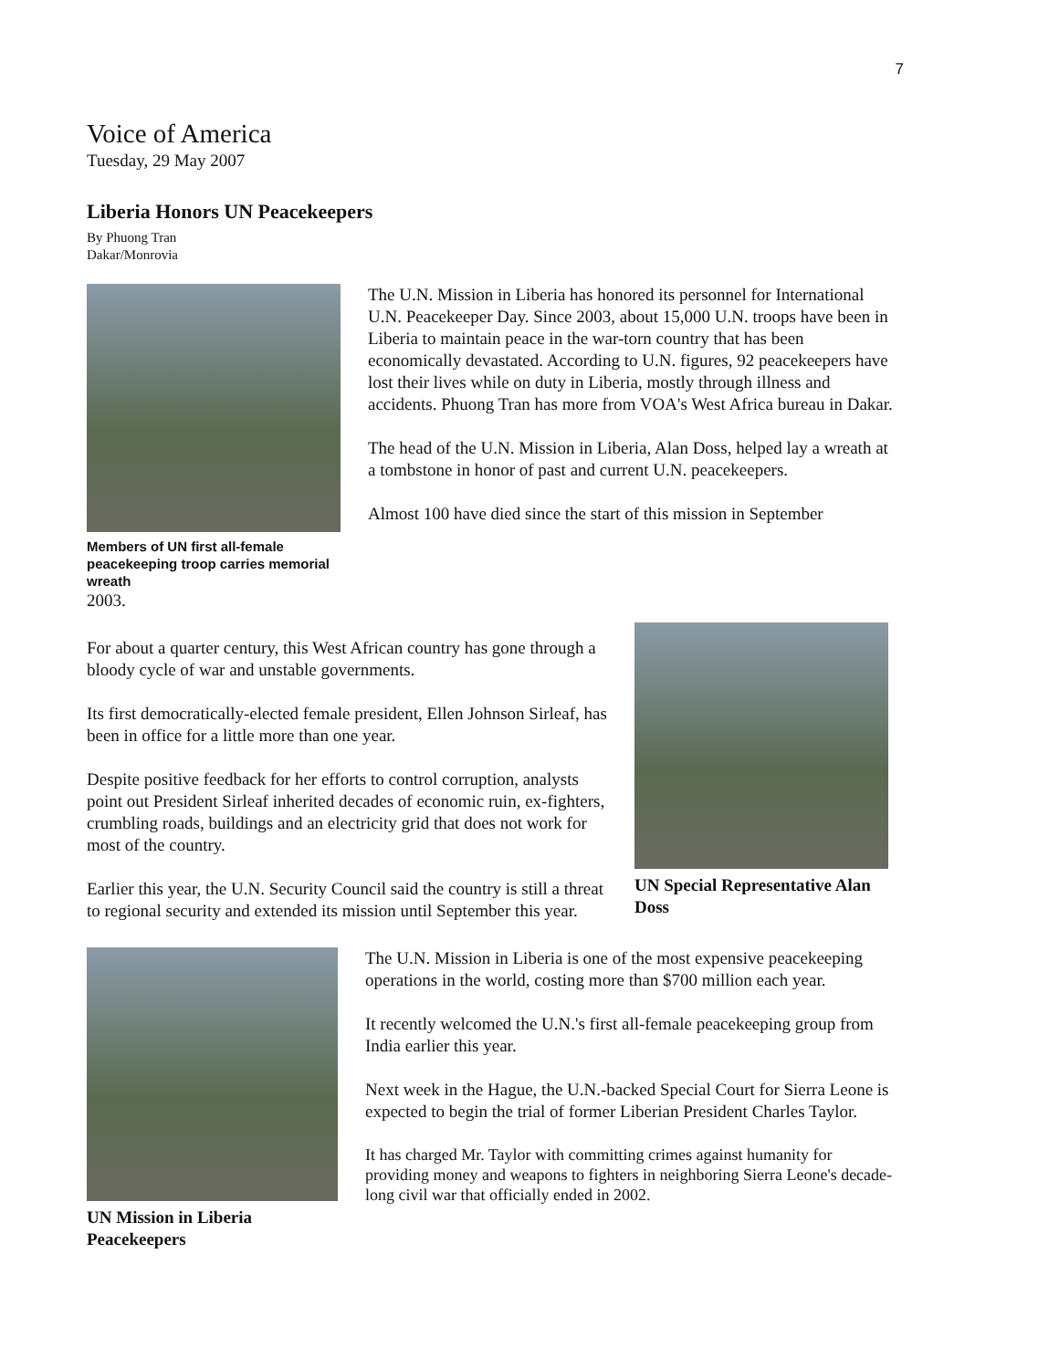7
Voice of America
Tuesday, 29 May 2007
Liberia Honors UN Peacekeepers
By Phuong Tran
Dakar/Monrovia
Members of UN first all-female peacekeeping troop carries memorial wreath
The U.N. Mission in Liberia has honored its personnel for International U.N. Peacekeeper Day. Since 2003, about 15,000 U.N. troops have been in Liberia to maintain peace in the war-torn country that has been economically devastated. According to U.N. figures, 92 peacekeepers have lost their lives while on duty in Liberia, mostly through illness and accidents. Phuong Tran has more from VOA's West Africa bureau in Dakar.
The head of the U.N. Mission in Liberia, Alan Doss, helped lay a wreath at a tombstone in honor of past and current U.N. peacekeepers.
Almost 100 have died since the start of this mission in September
2003.
For about a quarter century, this West African country has gone through a bloody cycle of war and unstable governments.
Its first democratically-elected female president, Ellen Johnson Sirleaf, has been in office for a little more than one year.
Despite positive feedback for her efforts to control corruption, analysts point out President Sirleaf inherited decades of economic ruin, ex-fighters, crumbling roads, buildings and an electricity grid that does not work for most of the country.
Earlier this year, the U.N. Security Council said the country is still a threat to regional security and extended its mission until September this year.
UN Special Representative Alan Doss
UN Mission in Liberia Peacekeepers
The U.N. Mission in Liberia is one of the most expensive peacekeeping operations in the world, costing more than $700 million each year.
It recently welcomed the U.N.'s first all-female peacekeeping group from India earlier this year.
Next week in the Hague, the U.N.-backed Special Court for Sierra Leone is expected to begin the trial of former Liberian President Charles Taylor.
It has charged Mr. Taylor with committing crimes against humanity for providing money and weapons to fighters in neighboring Sierra Leone's decade-long civil war that officially ended in 2002.